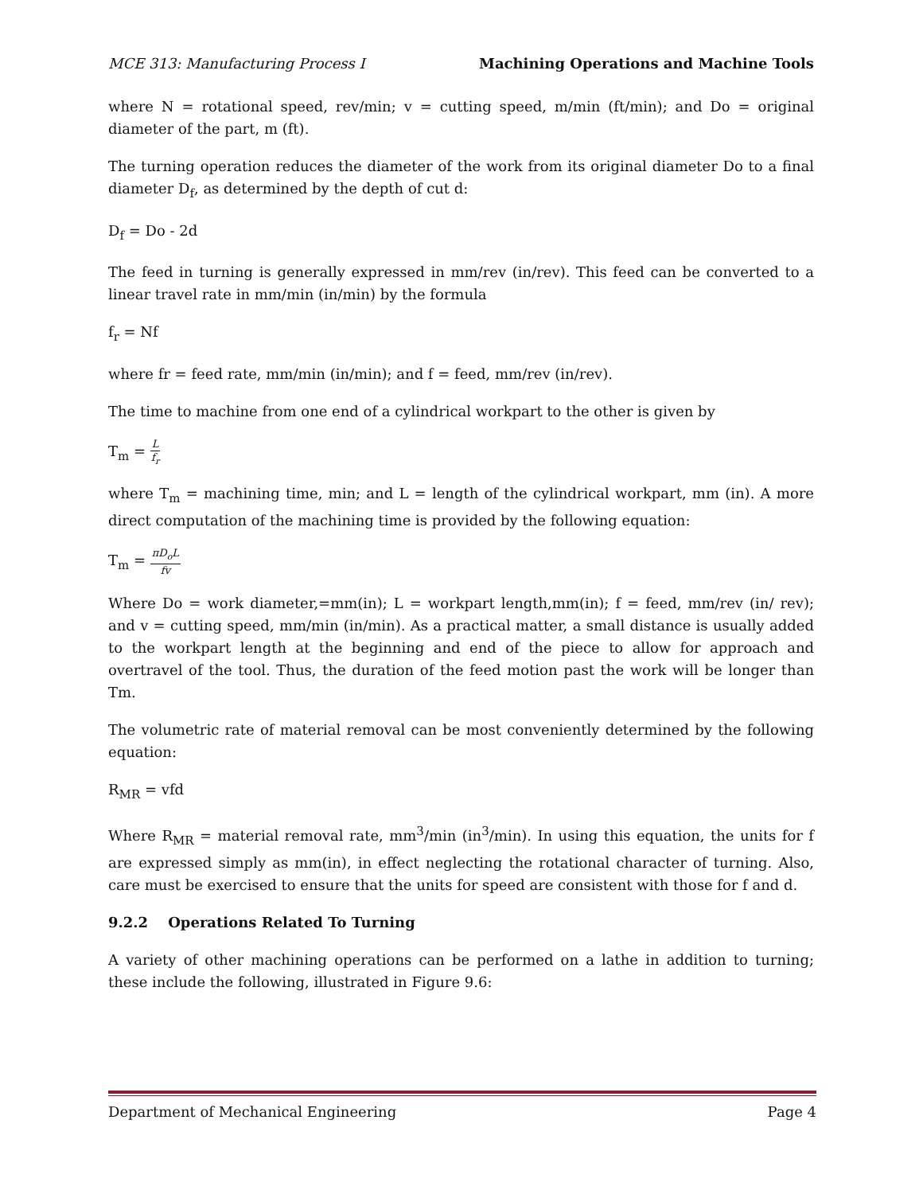MCE 313: Manufacturing Process I Machining Operations and Machine Tools
where N = rotational speed, rev/min; v = cutting speed, m/min (ft/min); and Do = original diameter of the part, m (ft).
The turning operation reduces the diameter of the work from its original diameter Do to a final diameter D<sub>f</sub>, as determined by the depth of cut d:
D<sub>f</sub> = Do - 2d
The feed in turning is generally expressed in mm/rev (in/rev). This feed can be converted to a linear travel rate in mm/min (in/min) by the formula
f<sub>r</sub> = Nf
where fr = feed rate, mm/min (in/min); and f = feed, mm/rev (in/rev).
The time to machine from one end of a cylindrical workpart to the other is given by
T<sub>m</sub> = L f<sub>r</sub>
where T<sub>m</sub> = machining time, min; and L = length of the cylindrical workpart, mm (in). A more direct computation of the machining time is provided by the following equation:
T<sub>m</sub> = πD<sub>o</sub>L fv
Where Do = work diameter,=mm(in); L = workpart length,mm(in); f = feed, mm/rev (in/ rev); and v = cutting speed, mm/min (in/min). As a practical matter, a small distance is usually added to the workpart length at the beginning and end of the piece to allow for approach and overtravel of the tool. Thus, the duration of the feed motion past the work will be longer than Tm.
The volumetric rate of material removal can be most conveniently determined by the following equation:
R<sub>MR</sub> = vfd
Where R<sub>MR</sub> = material removal rate, mm<sup>3</sup>/min (in<sup>3</sup>/min). In using this equation, the units for f are expressed simply as mm(in), in effect neglecting the rotational character of turning. Also, care must be exercised to ensure that the units for speed are consistent with those for f and d.
9.2.2 Operations Related To Turning
A variety of other machining operations can be performed on a lathe in addition to turning; these include the following, illustrated in Figure 9.6:
Department of Mechanical Engineering Page 4